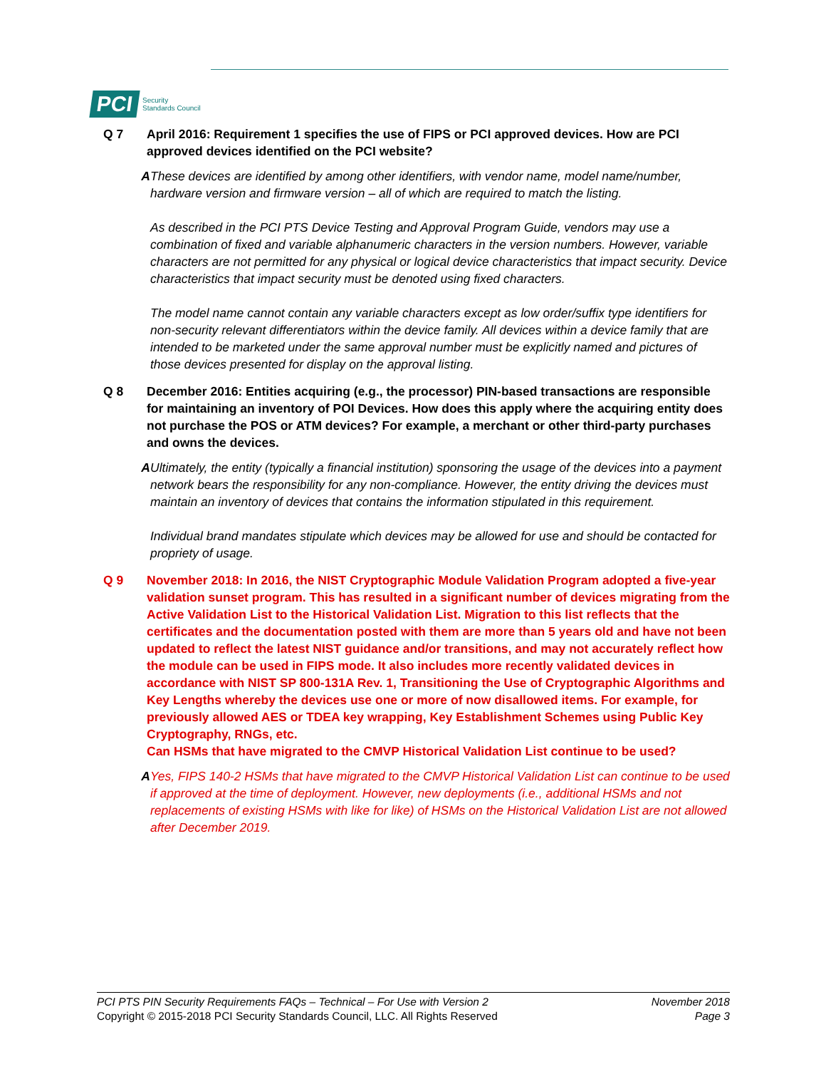PCI Security
Standards Council
Q 7 April 2016: Requirement 1 specifies the use of FIPS or PCI approved devices. How are PCI approved devices identified on the PCI website?
A These devices are identified by among other identifiers, with vendor name, model name/number, hardware version and firmware version – all of which are required to match the listing.
As described in the PCI PTS Device Testing and Approval Program Guide, vendors may use a combination of fixed and variable alphanumeric characters in the version numbers. However, variable characters are not permitted for any physical or logical device characteristics that impact security. Device characteristics that impact security must be denoted using fixed characters.
The model name cannot contain any variable characters except as low order/suffix type identifiers for non-security relevant differentiators within the device family. All devices within a device family that are intended to be marketed under the same approval number must be explicitly named and pictures of those devices presented for display on the approval listing.
Q 8 December 2016: Entities acquiring (e.g., the processor) PIN-based transactions are responsible for maintaining an inventory of POI Devices. How does this apply where the acquiring entity does not purchase the POS or ATM devices? For example, a merchant or other third-party purchases and owns the devices.
A Ultimately, the entity (typically a financial institution) sponsoring the usage of the devices into a payment network bears the responsibility for any non-compliance. However, the entity driving the devices must maintain an inventory of devices that contains the information stipulated in this requirement.
Individual brand mandates stipulate which devices may be allowed for use and should be contacted for propriety of usage.
Q 9 November 2018: In 2016, the NIST Cryptographic Module Validation Program adopted a five-year validation sunset program. This has resulted in a significant number of devices migrating from the Active Validation List to the Historical Validation List. Migration to this list reflects that the certificates and the documentation posted with them are more than 5 years old and have not been updated to reflect the latest NIST guidance and/or transitions, and may not accurately reflect how the module can be used in FIPS mode. It also includes more recently validated devices in accordance with NIST SP 800-131A Rev. 1, Transitioning the Use of Cryptographic Algorithms and Key Lengths whereby the devices use one or more of now disallowed items. For example, for previously allowed AES or TDEA key wrapping, Key Establishment Schemes using Public Key Cryptography, RNGs, etc.
Can HSMs that have migrated to the CMVP Historical Validation List continue to be used?
A Yes, FIPS 140-2 HSMs that have migrated to the CMVP Historical Validation List can continue to be used if approved at the time of deployment. However, new deployments (i.e., additional HSMs and not replacements of existing HSMs with like for like) of HSMs on the Historical Validation List are not allowed after December 2019.
PCI PTS PIN Security Requirements FAQs – Technical – For Use with Version 2
Copyright © 2015-2018 PCI Security Standards Council, LLC. All Rights Reserved
November 2018
Page 3